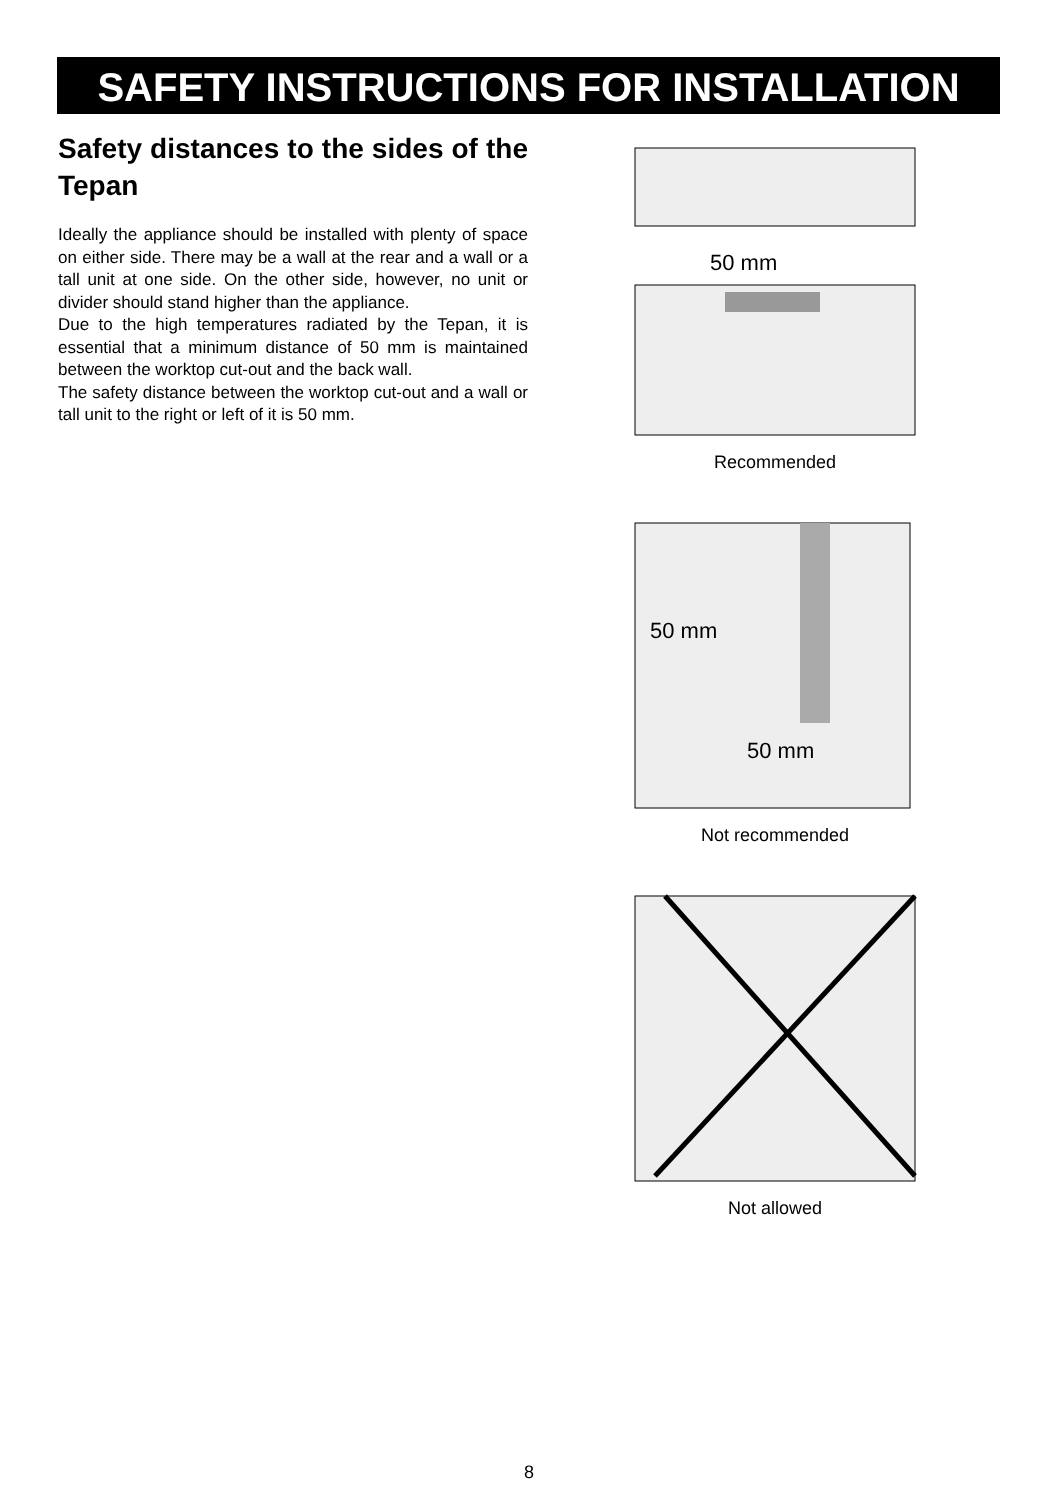SAFETY INSTRUCTIONS FOR INSTALLATION
Safety distances to the sides of the Tepan
Ideally the appliance should be installed with plenty of space on either side. There may be a wall at the rear and a wall or a tall unit at one side. On the other side, however, no unit or divider should stand higher than the appliance.
Due to the high temperatures radiated by the Tepan, it is essential that a minimum distance of 50 mm is maintained between the worktop cut-out and the back wall.
The safety distance between the worktop cut-out and a wall or tall unit to the right or left of it is 50 mm.
50 mm
Recommended
50 mm
50 mm
Not recommended
Not allowed
8